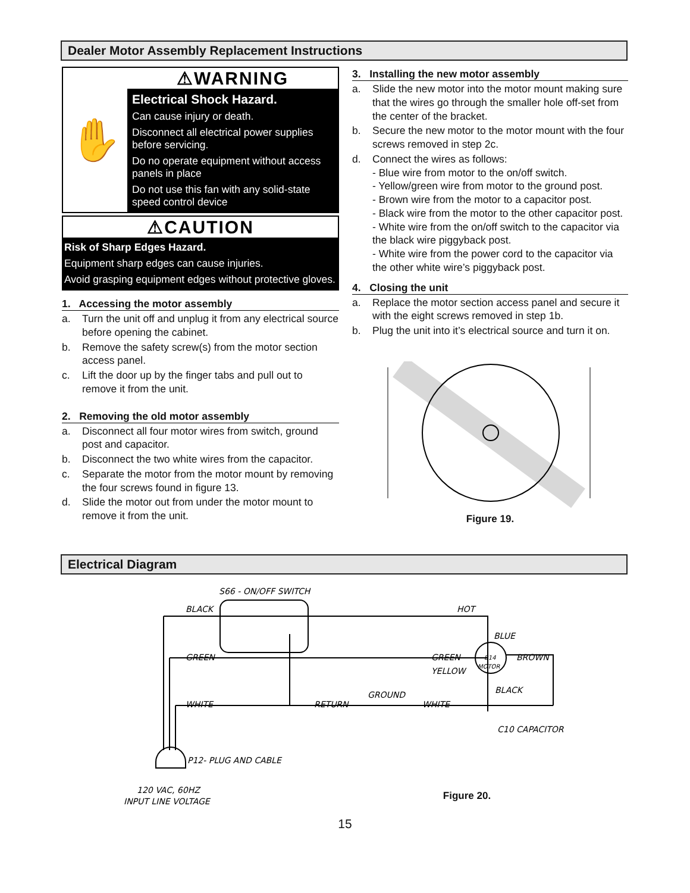Dealer Motor Assembly Replacement Instructions
✋
⚠WARNING
Electrical Shock Hazard.
Can cause injury or death.
Disconnect all electrical power supplies before servicing.
Do no operate equipment without access panels in place
Do not use this fan with any solid-state speed control device
⚠CAUTION
Risk of Sharp Edges Hazard.
Equipment sharp edges can cause injuries.
Avoid grasping equipment edges without protective gloves.
1. Accessing the motor assembly
a. Turn the unit off and unplug it from any electrical source before opening the cabinet.
b. Remove the safety screw(s) from the motor section access panel.
c. Lift the door up by the finger tabs and pull out to remove it from the unit.
2. Removing the old motor assembly
a. Disconnect all four motor wires from switch, ground post and capacitor.
b. Disconnect the two white wires from the capacitor.
c. Separate the motor from the motor mount by removing the four screws found in figure 13.
d. Slide the motor out from under the motor mount to remove it from the unit.
3. Installing the new motor assembly
a. Slide the new motor into the motor mount making sure that the wires go through the smaller hole off-set from the center of the bracket.
b. Secure the new motor to the motor mount with the four screws removed in step 2c.
d. Connect the wires as follows:
- Blue wire from motor to the on/off switch.
- Yellow/green wire from motor to the ground post.
- Brown wire from the motor to a capacitor post.
- Black wire from the motor to the other capacitor post.
- White wire from the on/off switch to the capacitor via the black wire piggyback post.
- White wire from the power cord to the capacitor via the other white wire’s piggyback post.
4. Closing the unit
a. Replace the motor section access panel and secure it with the eight screws removed in step 1b.
b. Plug the unit into it’s electrical source and turn it on.
Figure 19.
Electrical Diagram
S66 - ON/OFF SWITCH
BLACK
HOT
BLUE
GREEN
GREEN
YELLOW
B14
MOTOR
BROWN
BLACK
GROUND
WHITE
RETURN
WHITE
C10 CAPACITOR
P12- PLUG AND CABLE
120 VAC, 60HZ
INPUT LINE VOLTAGE
Figure 20.
15